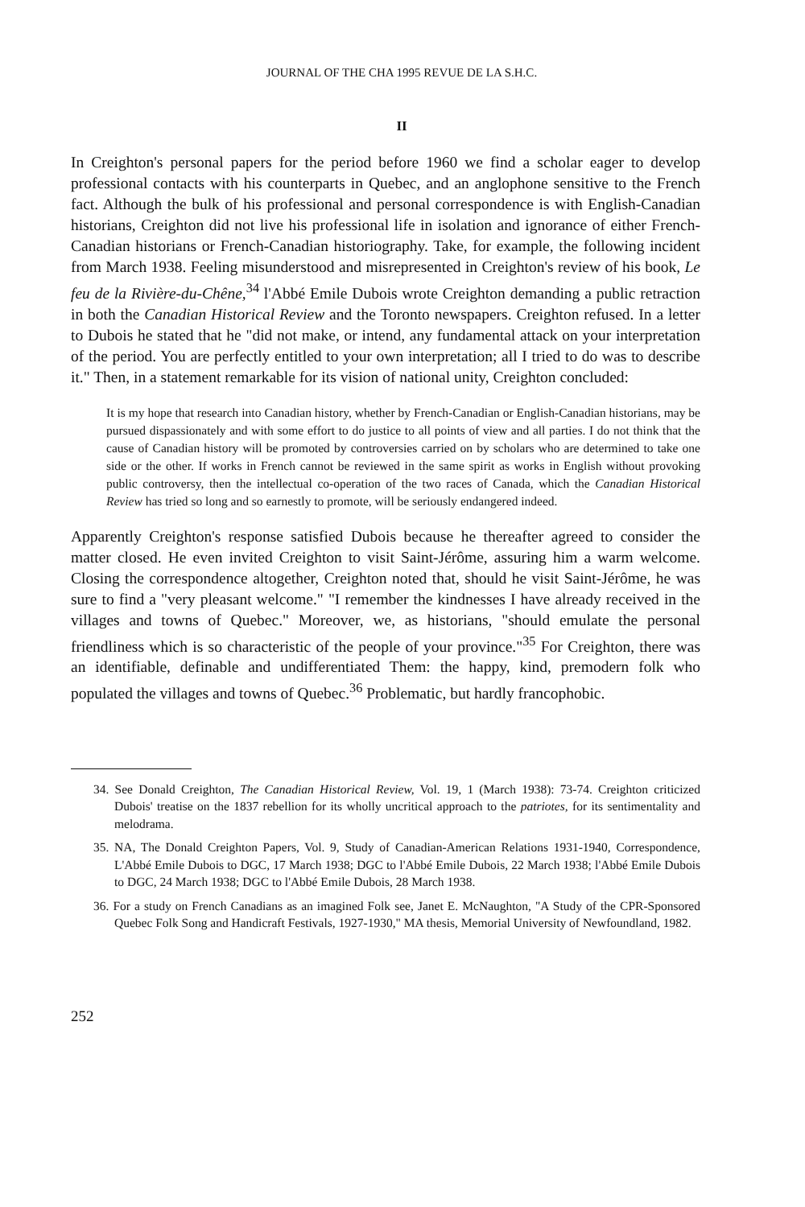JOURNAL OF THE CHA 1995 REVUE DE LA S.H.C.
II
In Creighton's personal papers for the period before 1960 we find a scholar eager to develop professional contacts with his counterparts in Quebec, and an anglophone sensitive to the French fact. Although the bulk of his professional and personal correspondence is with English-Canadian historians, Creighton did not live his professional life in isolation and ignorance of either French-Canadian historians or French-Canadian historiography. Take, for example, the following incident from March 1938. Feeling misunderstood and misrepresented in Creighton's review of his book, Le feu de la Rivière-du-Chêne,<sup>34</sup> l'Abbé Emile Dubois wrote Creighton demanding a public retraction in both the Canadian Historical Review and the Toronto newspapers. Creighton refused. In a letter to Dubois he stated that he "did not make, or intend, any fundamental attack on your interpretation of the period. You are perfectly entitled to your own interpretation; all I tried to do was to describe it." Then, in a statement remarkable for its vision of national unity, Creighton concluded:
It is my hope that research into Canadian history, whether by French-Canadian or English-Canadian historians, may be pursued dispassionately and with some effort to do justice to all points of view and all parties. I do not think that the cause of Canadian history will be promoted by controversies carried on by scholars who are determined to take one side or the other. If works in French cannot be reviewed in the same spirit as works in English without provoking public controversy, then the intellectual co-operation of the two races of Canada, which the Canadian Historical Review has tried so long and so earnestly to promote, will be seriously endangered indeed.
Apparently Creighton's response satisfied Dubois because he thereafter agreed to consider the matter closed. He even invited Creighton to visit Saint-Jérôme, assuring him a warm welcome. Closing the correspondence altogether, Creighton noted that, should he visit Saint-Jérôme, he was sure to find a "very pleasant welcome." "I remember the kindnesses I have already received in the villages and towns of Quebec." Moreover, we, as historians, "should emulate the personal friendliness which is so characteristic of the people of your province."<sup>35</sup> For Creighton, there was an identifiable, definable and undifferentiated Them: the happy, kind, premodern folk who populated the villages and towns of Quebec.<sup>36</sup> Problematic, but hardly francophobic.
34. See Donald Creighton, The Canadian Historical Review, Vol. 19, 1 (March 1938): 73-74. Creighton criticized Dubois' treatise on the 1837 rebellion for its wholly uncritical approach to the patriotes, for its sentimentality and melodrama.
35. NA, The Donald Creighton Papers, Vol. 9, Study of Canadian-American Relations 1931-1940, Correspondence, L'Abbé Emile Dubois to DGC, 17 March 1938; DGC to l'Abbé Emile Dubois, 22 March 1938; l'Abbé Emile Dubois to DGC, 24 March 1938; DGC to l'Abbé Emile Dubois, 28 March 1938.
36. For a study on French Canadians as an imagined Folk see, Janet E. McNaughton, "A Study of the CPR-Sponsored Quebec Folk Song and Handicraft Festivals, 1927-1930," MA thesis, Memorial University of Newfoundland, 1982.
252